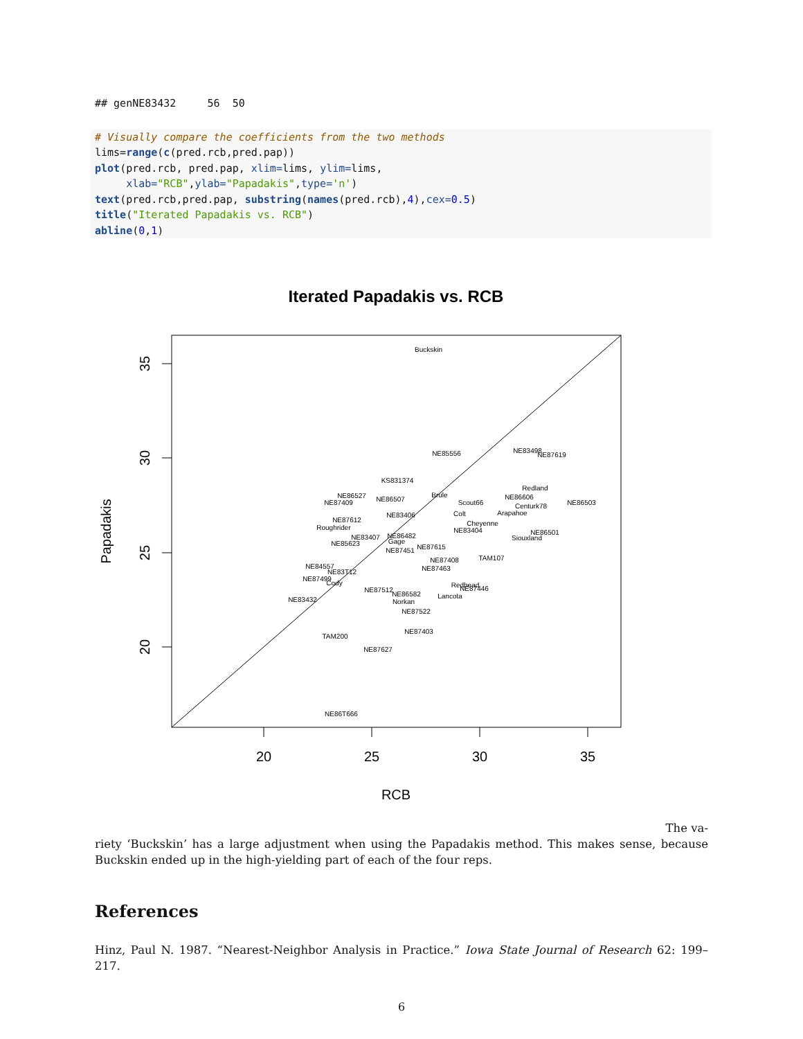## genNE83432 56 50
# Visually compare the coefficients from the two methods lims=range(c(pred.rcb,pred.pap)) plot(pred.rcb, pred.pap, xlim=lims, ylim=lims, xlab="RCB",ylab="Papadakis",type='n') text(pred.rcb,pred.pap, substring(names(pred.rcb),4),cex=0.5) title("Iterated Papadakis vs. RCB") abline(0,1)
Iterated Papadakis vs. RCB
20
25
30
35
RCB
35
30
25
20
Papadakis
Buckskin
NE85556
NE83498
NE87619
KS831374
Redland
NE86527
NE87409
NE86507
Brule
Scout66
NE86606
Centurk78
NE86503
NE83406
Colt
Arapahoe
NE87612
Cheyenne
Roughrider
NE83404
NE86501
Siouxland
NE83407
NE86482
Gage
NE85623
NE87615
NE87451
NE87408
TAM107
NE84557
NE83T12
NE87463
NE87499
Cody
Redhead
NE87446
NE87512
NE86582
Lancota
NE83432
Norkan
NE87522
NE87403
TAM200
NE87627
NE86T666
The va-
riety ‘Buckskin’ has a large adjustment when using the Papadakis method. This makes sense, because Buckskin ended up in the high-yielding part of each of the four reps.
References
Hinz, Paul N. 1987. “Nearest-Neighbor Analysis in Practice.” Iowa State Journal of Research 62: 199–217.
6